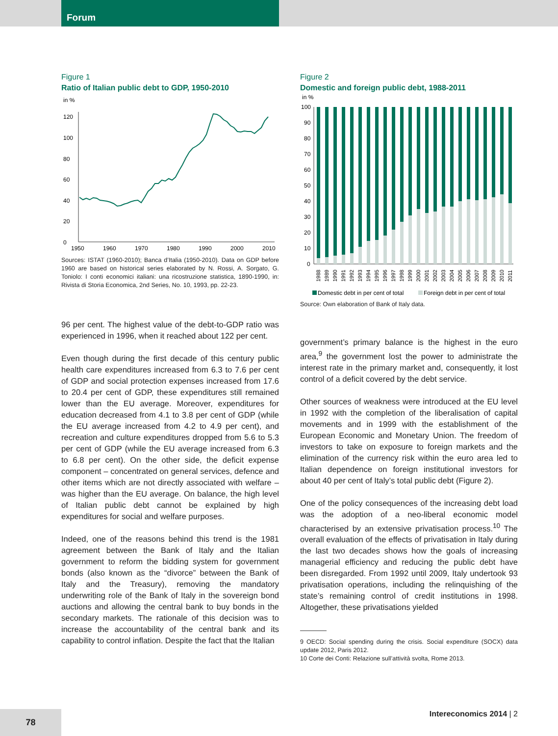Forum
Figure 1
Ratio of Italian public debt to GDP, 1950-2010
in %
0
20
40
60
80
100
120
1950
1960
1970
1980
1990
2000
2010
Sources: ISTAT (1960-2010); Banca d’Italia (1950-2010). Data on GDP before 1960 are based on historical series elaborated by N. Rossi, A. Sorgato, G. Toniolo: I conti economici italiani: una ricostruzione statistica, 1890-1990, in: Rivista di Storia Economica, 2nd Series, No. 10, 1993, pp. 22-23.
96 per cent. The highest value of the debt-to-GDP ratio was experienced in 1996, when it reached about 122 per cent.
Even though during the first decade of this century public health care expenditures increased from 6.3 to 7.6 per cent of GDP and social protection expenses increased from 17.6 to 20.4 per cent of GDP, these expenditures still remained lower than the EU average. Moreover, expenditures for education decreased from 4.1 to 3.8 per cent of GDP (while the EU average increased from 4.2 to 4.9 per cent), and recreation and culture expenditures dropped from 5.6 to 5.3 per cent of GDP (while the EU average increased from 6.3 to 6.8 per cent). On the other side, the deficit expense component – concentrated on general services, defence and other items which are not directly associated with welfare – was higher than the EU average. On balance, the high level of Italian public debt cannot be explained by high expenditures for social and welfare purposes.
Indeed, one of the reasons behind this trend is the 1981 agreement between the Bank of Italy and the Italian government to reform the bidding system for government bonds (also known as the “divorce” between the Bank of Italy and the Treasury), removing the mandatory underwriting role of the Bank of Italy in the sovereign bond auctions and allowing the central bank to buy bonds in the secondary markets. The rationale of this decision was to increase the accountability of the central bank and its capability to control inflation. Despite the fact that the Italian
Figure 2
Domestic and foreign public debt, 1988-2011
in %
100
90
80
70
60
50
40
30
20
10
0
1988
1989
1990
1991
1992
1993
1994
1995
1996
1997
1998
1999
2000
2001
2002
2003
2004
2005
2006
2007
2008
2009
2010
2011
Domestic debt in per cent of total
Foreign debt in per cent of total
Source: Own elaboration of Bank of Italy data.
government’s primary balance is the highest in the euro area,<sup>9</sup> the government lost the power to administrate the interest rate in the primary market and, consequently, it lost control of a deficit covered by the debt service.
Other sources of weakness were introduced at the EU level in 1992 with the completion of the liberalisation of capital movements and in 1999 with the establishment of the European Economic and Monetary Union. The freedom of investors to take on exposure to foreign markets and the elimination of the currency risk within the euro area led to Italian dependence on foreign institutional investors for about 40 per cent of Italy’s total public debt (Figure 2).
One of the policy consequences of the increasing debt load was the adoption of a neo-liberal economic model characterised by an extensive privatisation process.<sup>10</sup> The overall evaluation of the effects of privatisation in Italy during the last two decades shows how the goals of increasing managerial efficiency and reducing the public debt have been disregarded. From 1992 until 2009, Italy undertook 93 privatisation operations, including the relinquishing of the state’s remaining control of credit institutions in 1998. Altogether, these privatisations yielded
9 OECD: Social spending during the crisis. Social expenditure (SOCX) data update 2012, Paris 2012.
10 Corte dei Conti: Relazione sull’attività svolta, Rome 2013.
Intereconomics 2014 | 2 78